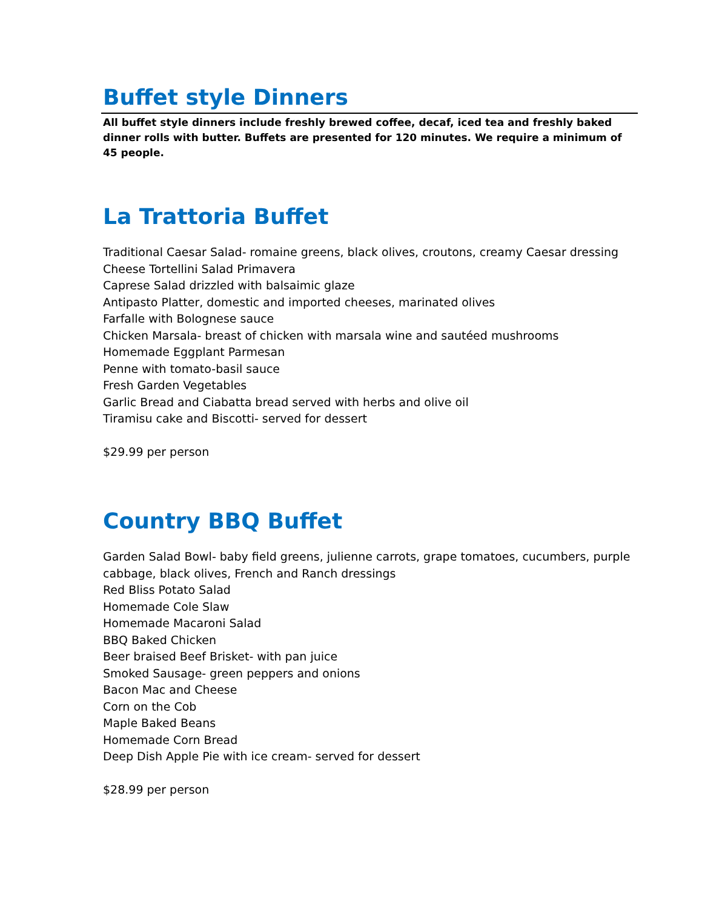Buffet style Dinners
All buffet style dinners include freshly brewed coffee, decaf, iced tea and freshly baked dinner rolls with butter. Buffets are presented for 120 minutes. We require a minimum of 45 people.
La Trattoria Buffet
Traditional Caesar Salad- romaine greens, black olives, croutons, creamy Caesar dressing
Cheese Tortellini Salad Primavera
Caprese Salad drizzled with balsaimic glaze
Antipasto Platter, domestic and imported cheeses, marinated olives
Farfalle with Bolognese sauce
Chicken Marsala- breast of chicken with marsala wine and sautéed mushrooms
Homemade Eggplant Parmesan
Penne with tomato-basil sauce
Fresh Garden Vegetables
Garlic Bread and Ciabatta bread served with herbs and olive oil
Tiramisu cake and Biscotti- served for dessert
$29.99 per person
Country BBQ Buffet
Garden Salad Bowl- baby field greens, julienne carrots, grape tomatoes, cucumbers, purple cabbage, black olives, French and Ranch dressings
Red Bliss Potato Salad
Homemade Cole Slaw
Homemade Macaroni Salad
BBQ Baked Chicken
Beer braised Beef Brisket- with pan juice
Smoked Sausage- green peppers and onions
Bacon Mac and Cheese
Corn on the Cob
Maple Baked Beans
Homemade Corn Bread
Deep Dish Apple Pie with ice cream- served for dessert
$28.99 per person